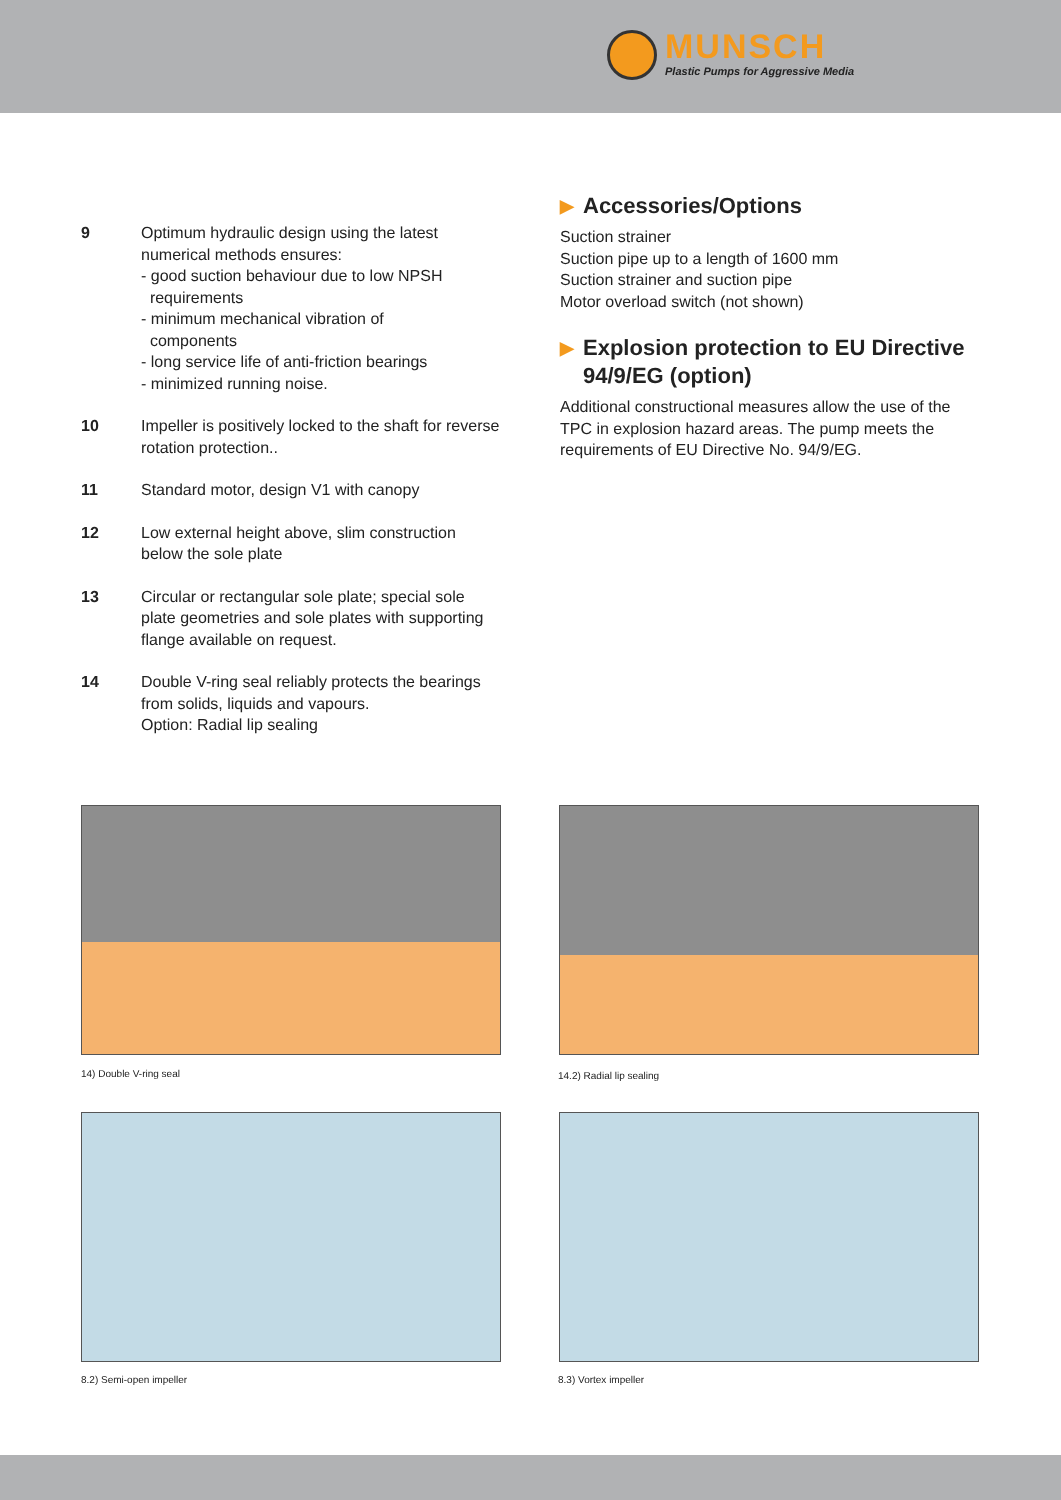MUNSCH
Plastic Pumps for Aggressive Media
9 Optimum hydraulic design using the latest numerical methods ensures:
- good suction behaviour due to low NPSH
requirements
- minimum mechanical vibration of
components
- long service life of anti-friction bearings
- minimized running noise.
10 Impeller is positively locked to the shaft for reverse rotation protection..
11 Standard motor, design V1 with canopy
12 Low external height above, slim construction below the sole plate
13 Circular or rectangular sole plate; special sole plate geometries and sole plates with supporting flange available on request.
14 Double V-ring seal reliably protects the bearings from solids, liquids and vapours.
Option: Radial lip sealing
▶ Accessories/Options
Suction strainer
Suction pipe up to a length of 1600 mm
Suction strainer and suction pipe
Motor overload switch (not shown)
▶ Explosion protection to EU Directive 94/9/EG (option)
Additional constructional measures allow the use of the TPC in explosion hazard areas. The pump meets the requirements of EU Directive No. 94/9/EG.
14) Double V-ring seal 14.2) Radial lip sealing
8.2) Semi-open impeller 8.3) Vortex impeller